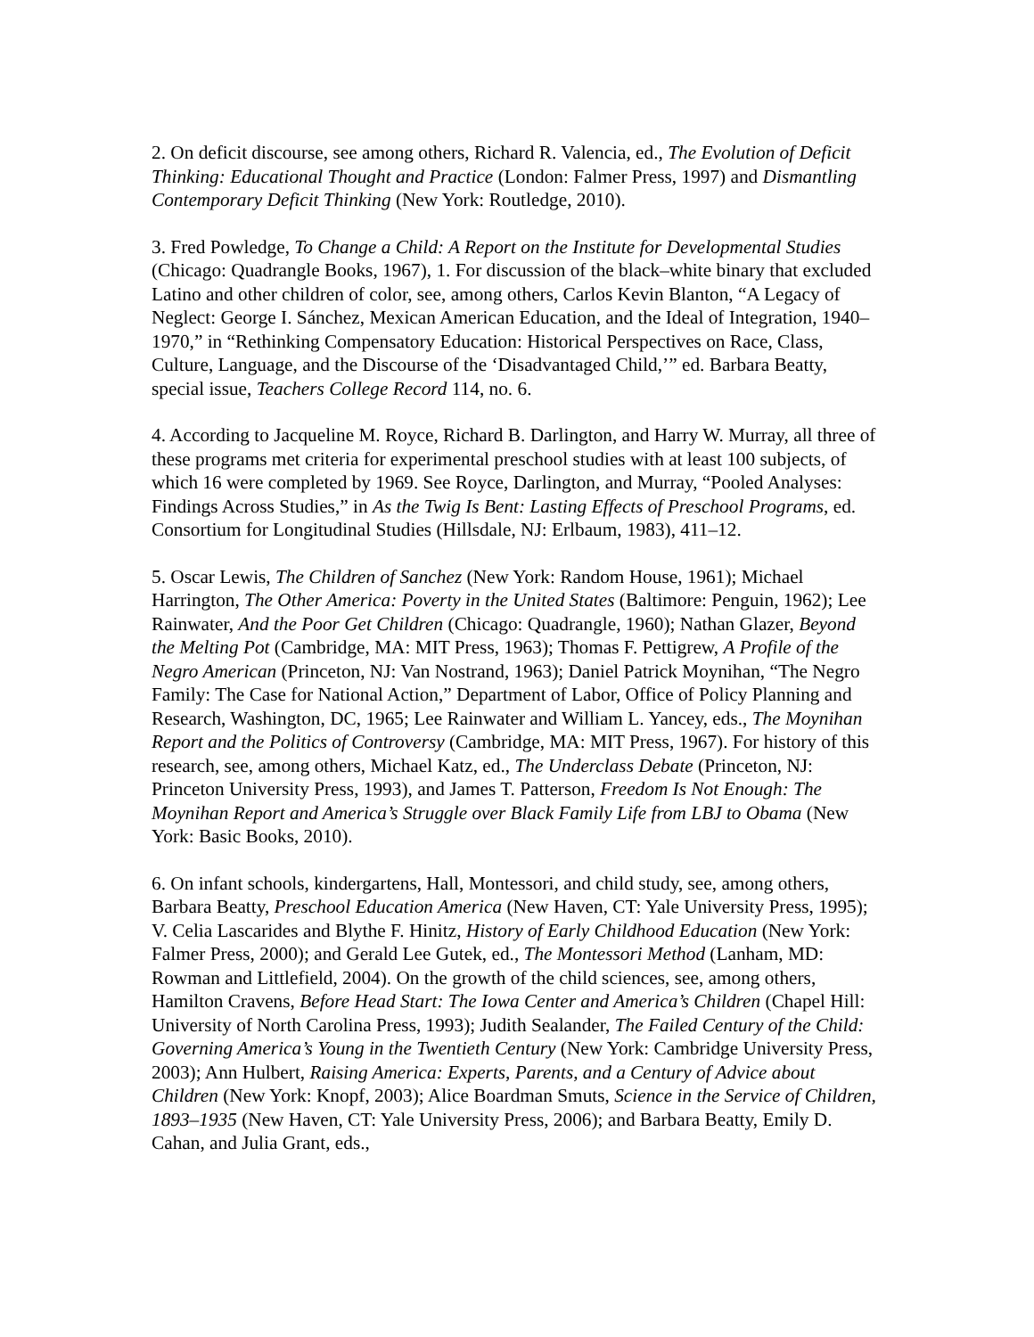2. On deficit discourse, see among others, Richard R. Valencia, ed., The Evolution of Deficit Thinking: Educational Thought and Practice (London: Falmer Press, 1997) and Dismantling Contemporary Deficit Thinking (New York: Routledge, 2010).
3. Fred Powledge, To Change a Child: A Report on the Institute for Developmental Studies (Chicago: Quadrangle Books, 1967), 1. For discussion of the black–white binary that excluded Latino and other children of color, see, among others, Carlos Kevin Blanton, “A Legacy of Neglect: George I. Sánchez, Mexican American Education, and the Ideal of Integration, 1940–1970,” in “Rethinking Compensatory Education: Historical Perspectives on Race, Class, Culture, Language, and the Discourse of the ‘Disadvantaged Child,’” ed. Barbara Beatty, special issue, Teachers College Record 114, no. 6.
4. According to Jacqueline M. Royce, Richard B. Darlington, and Harry W. Murray, all three of these programs met criteria for experimental preschool studies with at least 100 subjects, of which 16 were completed by 1969. See Royce, Darlington, and Murray, “Pooled Analyses: Findings Across Studies,” in As the Twig Is Bent: Lasting Effects of Preschool Programs, ed. Consortium for Longitudinal Studies (Hillsdale, NJ: Erlbaum, 1983), 411–12.
5. Oscar Lewis, The Children of Sanchez (New York: Random House, 1961); Michael Harrington, The Other America: Poverty in the United States (Baltimore: Penguin, 1962); Lee Rainwater, And the Poor Get Children (Chicago: Quadrangle, 1960); Nathan Glazer, Beyond the Melting Pot (Cambridge, MA: MIT Press, 1963); Thomas F. Pettigrew, A Profile of the Negro American (Princeton, NJ: Van Nostrand, 1963); Daniel Patrick Moynihan, “The Negro Family: The Case for National Action,” Department of Labor, Office of Policy Planning and Research, Washington, DC, 1965; Lee Rainwater and William L. Yancey, eds., The Moynihan Report and the Politics of Controversy (Cambridge, MA: MIT Press, 1967). For history of this research, see, among others, Michael Katz, ed., The Underclass Debate (Princeton, NJ: Princeton University Press, 1993), and James T. Patterson, Freedom Is Not Enough: The Moynihan Report and America’s Struggle over Black Family Life from LBJ to Obama (New York: Basic Books, 2010).
6. On infant schools, kindergartens, Hall, Montessori, and child study, see, among others, Barbara Beatty, Preschool Education America (New Haven, CT: Yale University Press, 1995); V. Celia Lascarides and Blythe F. Hinitz, History of Early Childhood Education (New York: Falmer Press, 2000); and Gerald Lee Gutek, ed., The Montessori Method (Lanham, MD: Rowman and Littlefield, 2004). On the growth of the child sciences, see, among others, Hamilton Cravens, Before Head Start: The Iowa Center and America’s Children (Chapel Hill: University of North Carolina Press, 1993); Judith Sealander, The Failed Century of the Child: Governing America’s Young in the Twentieth Century (New York: Cambridge University Press, 2003); Ann Hulbert, Raising America: Experts, Parents, and a Century of Advice about Children (New York: Knopf, 2003); Alice Boardman Smuts, Science in the Service of Children, 1893–1935 (New Haven, CT: Yale University Press, 2006); and Barbara Beatty, Emily D. Cahan, and Julia Grant, eds.,